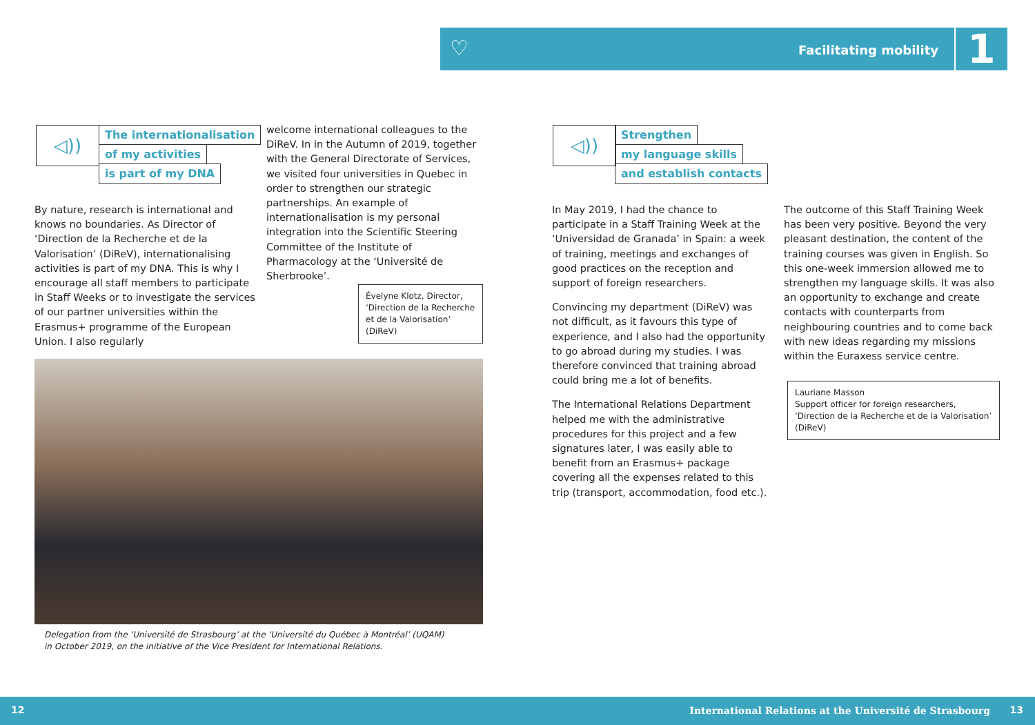♡ Facilitating mobility 1
◁))
The internationalisation
of my activities
is part of my DNA
By nature, research is international and knows no boundaries. As Director of ‘Direction de la Recherche et de la Valorisation’ (DiReV), internationalising activities is part of my DNA. This is why I encourage all staff members to participate in Staff Weeks or to investigate the services of our partner universities within the Erasmus+ programme of the European Union. I also regularly
welcome international colleagues to the DiReV. In in the Autumn of 2019, together with the General Directorate of Services, we visited four universities in Quebec in order to strengthen our strategic partnerships. An example of internationalisation is my personal integration into the Scientific Steering Committee of the Institute of Pharmacology at the ‘Université de Sherbrooke’.
Évelyne Klotz, Director, ‘Direction de la Recherche et de la Valorisation’ (DiReV)
Delegation from the ‘Université de Strasbourg’ at the ‘Université du Québec à Montréal’ (UQAM)
in October 2019, on the initiative of the Vice President for International Relations.
◁))
Strengthen
my language skills
and establish contacts
In May 2019, I had the chance to participate in a Staff Training Week at the ‘Universidad de Granada’ in Spain: a week of training, meetings and exchanges of good practices on the reception and support of foreign researchers.
Convincing my department (DiReV) was not difficult, as it favours this type of experience, and I also had the opportunity to go abroad during my studies. I was therefore convinced that training abroad could bring me a lot of benefits.
The International Relations Department helped me with the administrative procedures for this project and a few signatures later, I was easily able to benefit from an Erasmus+ package covering all the expenses related to this trip (transport, accommodation, food etc.).
The outcome of this Staff Training Week has been very positive. Beyond the very pleasant destination, the content of the training courses was given in English. So this one-week immersion allowed me to strengthen my language skills. It was also an opportunity to exchange and create contacts with counterparts from neighbouring countries and to come back with new ideas regarding my missions within the Euraxess service centre.
Lauriane Masson
Support officer for foreign researchers, ‘Direction de la Recherche et de la Valorisation’ (DiReV)
12 International Relations at the Université de Strasbourg 13